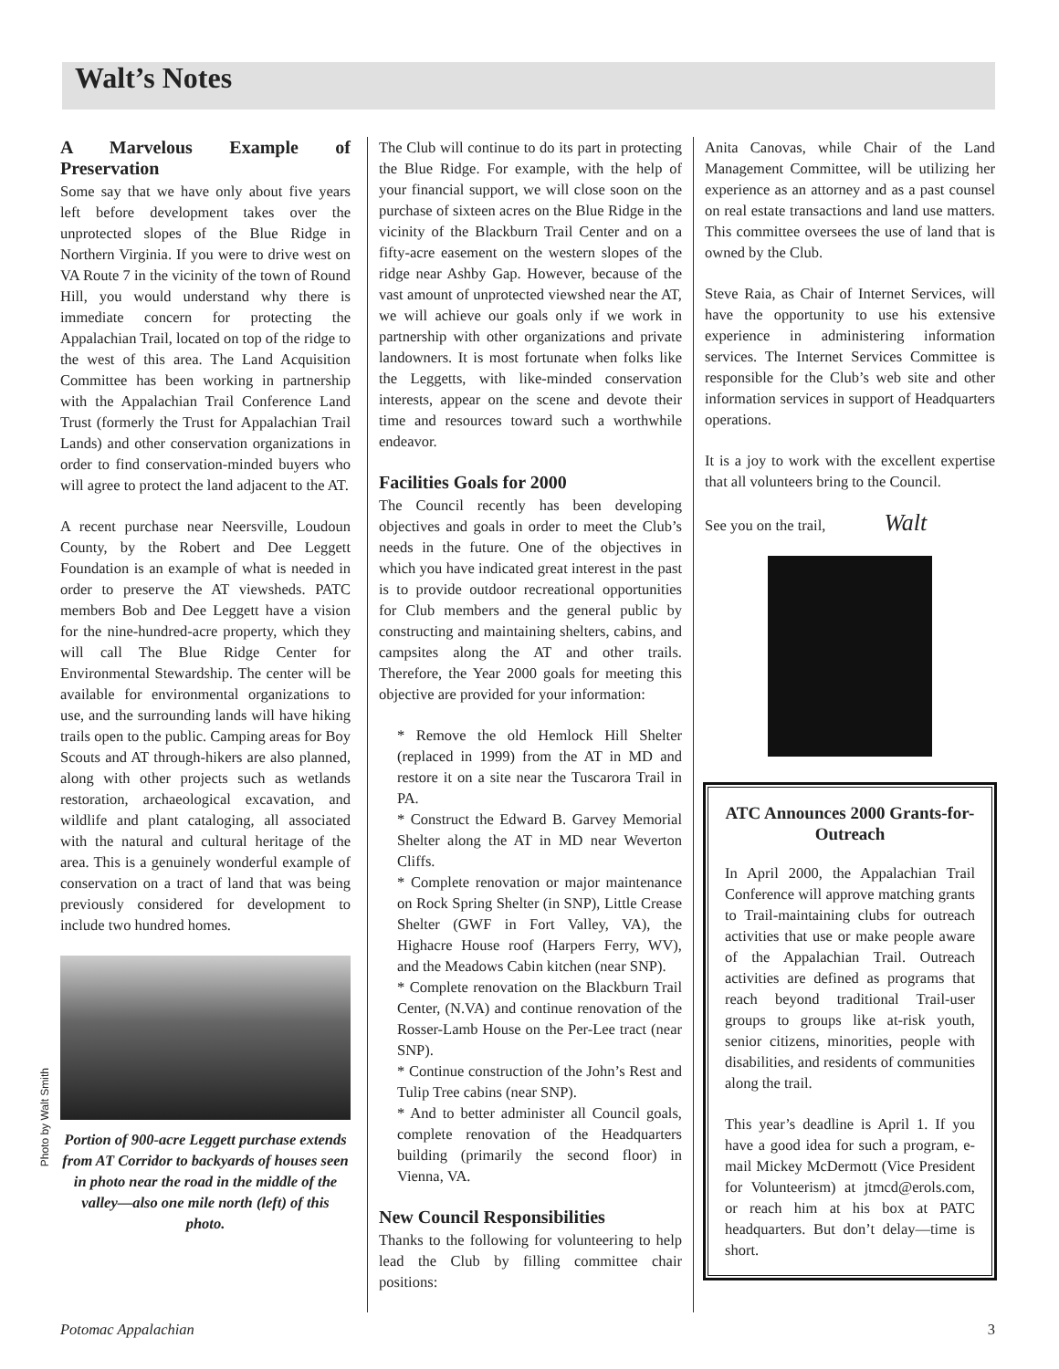Walt’s Notes
A Marvelous Example of Preservation
Some say that we have only about five years left before development takes over the unprotected slopes of the Blue Ridge in Northern Virginia. If you were to drive west on VA Route 7 in the vicinity of the town of Round Hill, you would understand why there is immediate concern for protecting the Appalachian Trail, located on top of the ridge to the west of this area. The Land Acquisition Committee has been working in partnership with the Appalachian Trail Conference Land Trust (formerly the Trust for Appalachian Trail Lands) and other conservation organizations in order to find conservation-minded buyers who will agree to protect the land adjacent to the AT.
A recent purchase near Neersville, Loudoun County, by the Robert and Dee Leggett Foundation is an example of what is needed in order to preserve the AT viewsheds. PATC members Bob and Dee Leggett have a vision for the nine-hundred-acre property, which they will call The Blue Ridge Center for Environmental Stewardship. The center will be available for environmental organizations to use, and the surrounding lands will have hiking trails open to the public. Camping areas for Boy Scouts and AT through-hikers are also planned, along with other projects such as wetlands restoration, archaeological excavation, and wildlife and plant cataloging, all associated with the natural and cultural heritage of the area. This is a genuinely wonderful example of conservation on a tract of land that was being previously considered for development to include two hundred homes.
Portion of 900-acre Leggett purchase extends from AT Corridor to backyards of houses seen in photo near the road in the middle of the valley—also one mile north (left) of this photo.
The Club will continue to do its part in protecting the Blue Ridge. For example, with the help of your financial support, we will close soon on the purchase of sixteen acres on the Blue Ridge in the vicinity of the Blackburn Trail Center and on a fifty-acre easement on the western slopes of the ridge near Ashby Gap. However, because of the vast amount of unprotected viewshed near the AT, we will achieve our goals only if we work in partnership with other organizations and private landowners. It is most fortunate when folks like the Leggetts, with like-minded conservation interests, appear on the scene and devote their time and resources toward such a worthwhile endeavor.
Facilities Goals for 2000
The Council recently has been developing objectives and goals in order to meet the Club’s needs in the future. One of the objectives in which you have indicated great interest in the past is to provide outdoor recreational opportunities for Club members and the general public by constructing and maintaining shelters, cabins, and campsites along the AT and other trails. Therefore, the Year 2000 goals for meeting this objective are provided for your information:
* Remove the old Hemlock Hill Shelter (replaced in 1999) from the AT in MD and restore it on a site near the Tuscarora Trail in PA.
* Construct the Edward B. Garvey Memorial Shelter along the AT in MD near Weverton Cliffs.
* Complete renovation or major maintenance on Rock Spring Shelter (in SNP), Little Crease Shelter (GWF in Fort Valley, VA), the Highacre House roof (Harpers Ferry, WV), and the Meadows Cabin kitchen (near SNP).
* Complete renovation on the Blackburn Trail Center, (N.VA) and continue renovation of the Rosser-Lamb House on the Per-Lee tract (near SNP).
* Continue construction of the John’s Rest and Tulip Tree cabins (near SNP).
* And to better administer all Council goals, complete renovation of the Headquarters building (primarily the second floor) in Vienna, VA.
New Council Responsibilities
Thanks to the following for volunteering to help lead the Club by filling committee chair positions:
Anita Canovas, while Chair of the Land Management Committee, will be utilizing her experience as an attorney and as a past counsel on real estate transactions and land use matters. This committee oversees the use of land that is owned by the Club.
Steve Raia, as Chair of Internet Services, will have the opportunity to use his extensive experience in administering information services. The Internet Services Committee is responsible for the Club’s web site and other information services in support of Headquarters operations.
It is a joy to work with the excellent expertise that all volunteers bring to the Council.
See you on the trail, Walt
ATC Announces 2000 Grants-for-Outreach
In April 2000, the Appalachian Trail Conference will approve matching grants to Trail-maintaining clubs for outreach activities that use or make people aware of the Appalachian Trail. Outreach activities are defined as programs that reach beyond traditional Trail-user groups to groups like at-risk youth, senior citizens, minorities, people with disabilities, and residents of communities along the trail.
This year’s deadline is April 1. If you have a good idea for such a program, e-mail Mickey McDermott (Vice President for Volunteerism) at jtmcd@erols.com, or reach him at his box at PATC headquarters. But don’t delay—time is short.
Photo by Walt Smith
Potomac Appalachian 3